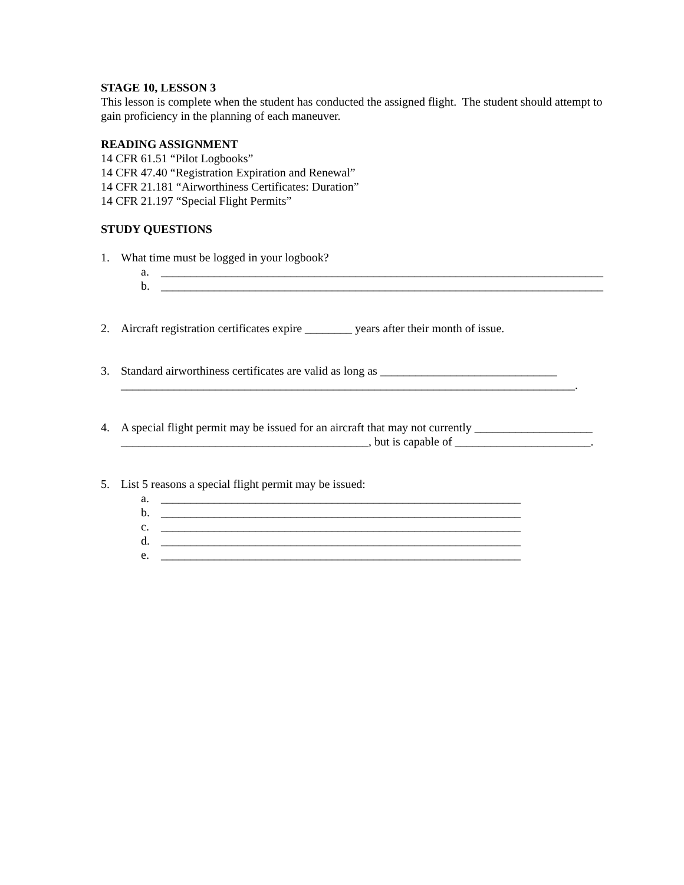STAGE 10, LESSON 3
This lesson is complete when the student has conducted the assigned flight. The student should attempt to gain proficiency in the planning of each maneuver.
READING ASSIGNMENT
14 CFR 61.51 “Pilot Logbooks”
14 CFR 47.40 “Registration Expiration and Renewal”
14 CFR 21.181 “Airworthiness Certificates: Duration”
14 CFR 21.197 “Special Flight Permits”
STUDY QUESTIONS
1. What time must be logged in your logbook?
a. ___________________________________________________________________________
b. ___________________________________________________________________________
2. Aircraft registration certificates expire ________ years after their month of issue.
3. Standard airworthiness certificates are valid as long as ______________________________ _____________________________________________________________________________.
4. A special flight permit may be issued for an aircraft that may not currently ____________________ __________________________________________, but is capable of _______________________.
5. List 5 reasons a special flight permit may be issued:
a. _____________________________________________________________
b. _____________________________________________________________
c. _____________________________________________________________
d. _____________________________________________________________
e. _____________________________________________________________